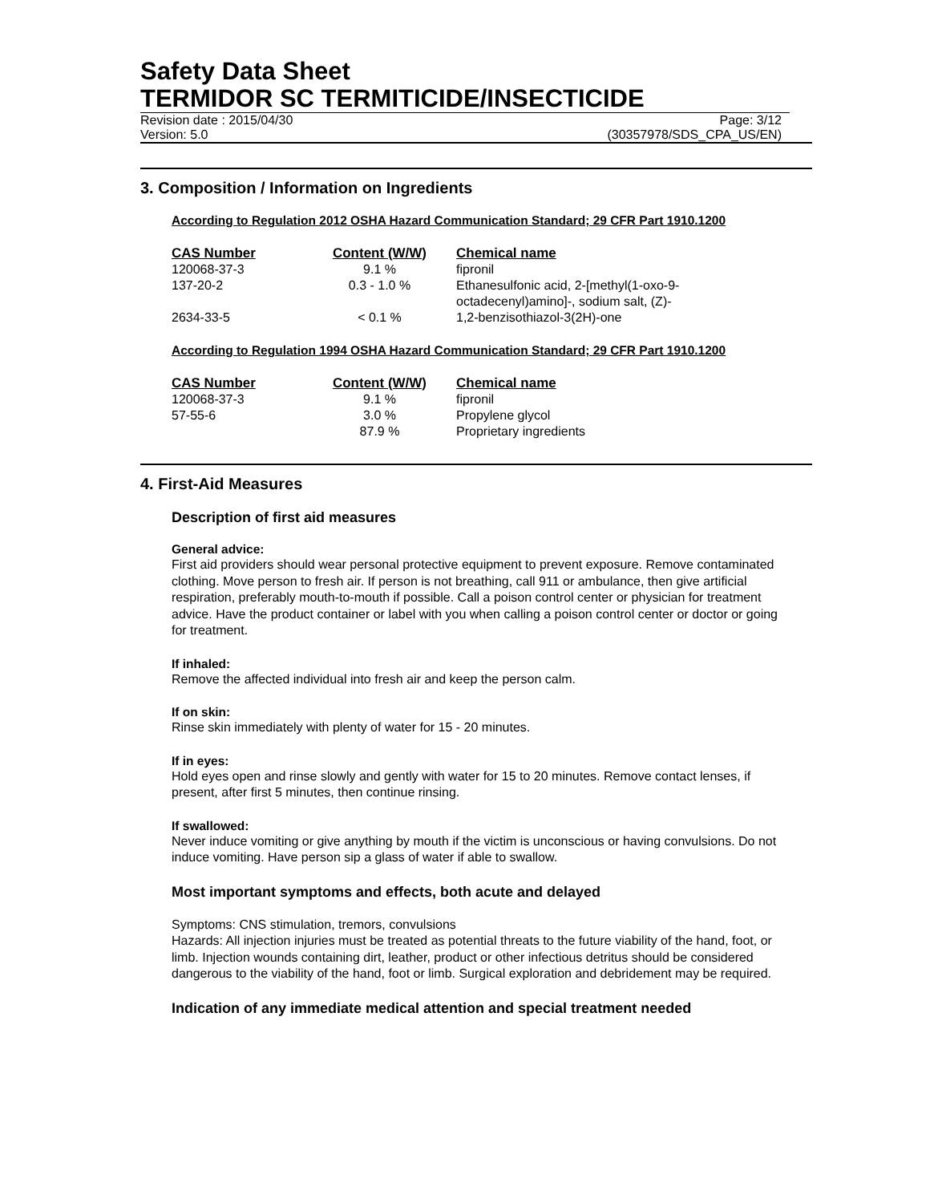Safety Data Sheet
TERMIDOR SC TERMITICIDE/INSECTICIDE
Revision date : 2015/04/30 Page: 3/12
Version: 5.0 (30357978/SDS_CPA_US/EN)
3. Composition / Information on Ingredients
According to Regulation 2012 OSHA Hazard Communication Standard; 29 CFR Part 1910.1200
| CAS Number | Content (W/W) | Chemical name |
| --- | --- | --- |
| 120068-37-3 | 9.1 % | fipronil |
| 137-20-2 | 0.3 - 1.0 % | Ethanesulfonic acid, 2-[methyl(1-oxo-9- octadecenyl)amino]-, sodium salt, (Z)- |
| 2634-33-5 | < 0.1 % | 1,2-benzisothiazol-3(2H)-one |
According to Regulation 1994 OSHA Hazard Communication Standard; 29 CFR Part 1910.1200
| CAS Number | Content (W/W) | Chemical name |
| --- | --- | --- |
| 120068-37-3 | 9.1 % | fipronil |
| 57-55-6 | 3.0 % | Propylene glycol |
| | 87.9 % | Proprietary ingredients |
4. First-Aid Measures
Description of first aid measures
General advice:
First aid providers should wear personal protective equipment to prevent exposure. Remove contaminated clothing. Move person to fresh air. If person is not breathing, call 911 or ambulance, then give artificial respiration, preferably mouth-to-mouth if possible. Call a poison control center or physician for treatment advice. Have the product container or label with you when calling a poison control center or doctor or going for treatment.
If inhaled:
Remove the affected individual into fresh air and keep the person calm.
If on skin:
Rinse skin immediately with plenty of water for 15 - 20 minutes.
If in eyes:
Hold eyes open and rinse slowly and gently with water for 15 to 20 minutes. Remove contact lenses, if present, after first 5 minutes, then continue rinsing.
If swallowed:
Never induce vomiting or give anything by mouth if the victim is unconscious or having convulsions. Do not induce vomiting. Have person sip a glass of water if able to swallow.
Most important symptoms and effects, both acute and delayed
Symptoms: CNS stimulation, tremors, convulsions
Hazards: All injection injuries must be treated as potential threats to the future viability of the hand, foot, or limb. Injection wounds containing dirt, leather, product or other infectious detritus should be considered dangerous to the viability of the hand, foot or limb. Surgical exploration and debridement may be required.
Indication of any immediate medical attention and special treatment needed